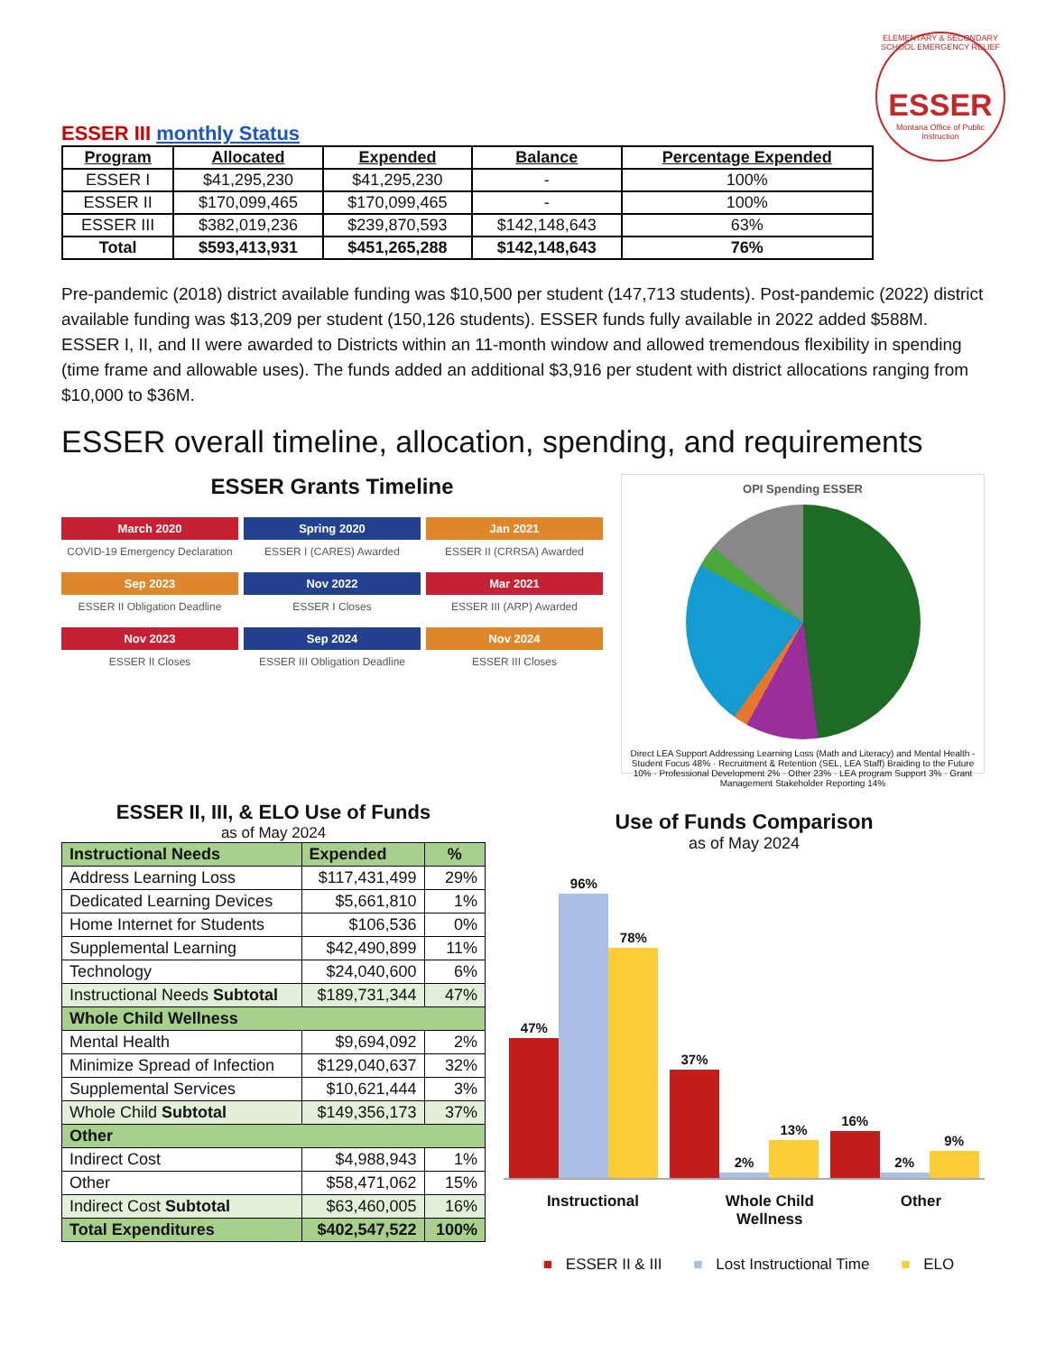ELEMENTARY & SECONDARY SCHOOL EMERGENCY RELIEF
ESSER
Montana Office of Public Instruction
ESSER III monthly Status
| Program | Allocated | Expended | Balance | Percentage Expended |
| --- | --- | --- | --- | --- |
| ESSER I | $41,295,230 | $41,295,230 | - | 100% |
| ESSER II | $170,099,465 | $170,099,465 | - | 100% |
| ESSER III | $382,019,236 | $239,870,593 | $142,148,643 | 63% |
| Total | $593,413,931 | $451,265,288 | $142,148,643 | 76% |
Pre-pandemic (2018) district available funding was $10,500 per student (147,713 students). Post-pandemic (2022) district available funding was $13,209 per student (150,126 students). ESSER funds fully available in 2022 added $588M. ESSER I, II, and II were awarded to Districts within an 11-month window and allowed tremendous flexibility in spending (time frame and allowable uses). The funds added an additional $3,916 per student with district allocations ranging from $10,000 to $36M.
ESSER overall timeline, allocation, spending, and requirements
ESSER Grants Timeline
March 2020
COVID-19 Emergency Declaration
Spring 2020
ESSER I (CARES) Awarded
Jan 2021
ESSER II (CRRSA) Awarded
Sep 2023
ESSER II Obligation Deadline
Nov 2022
ESSER I Closes
Mar 2021
ESSER III (ARP) Awarded
Nov 2023
ESSER II Closes
Sep 2024
ESSER III Obligation Deadline
Nov 2024
ESSER III Closes
OPI Spending ESSER
Direct LEA Support Addressing Learning Loss (Math and Literacy) and Mental Health - Student Focus 48% · Recruitment & Retention (SEL, LEA Staff) Braiding to the Future 10% · Professional Development 2% · Other 23% · LEA program Support 3% · Grant Management Stakeholder Reporting 14%
ESSER II, III, & ELO Use of Funds
as of May 2024
| Instructional Needs | Expended | % |
| --- | --- | --- |
| Address Learning Loss | $117,431,499 | 29% |
| Dedicated Learning Devices | $5,661,810 | 1% |
| Home Internet for Students | $106,536 | 0% |
| Supplemental Learning | $42,490,899 | 11% |
| Technology | $24,040,600 | 6% |
| Instructional Needs Subtotal | $189,731,344 | 47% |
| Whole Child Wellness | | |
| Mental Health | $9,694,092 | 2% |
| Minimize Spread of Infection | $129,040,637 | 32% |
| Supplemental Services | $10,621,444 | 3% |
| Whole Child Subtotal | $149,356,173 | 37% |
| Other | | |
| Indirect Cost | $4,988,943 | 1% |
| Other | $58,471,062 | 15% |
| Indirect Cost Subtotal | $63,460,005 | 16% |
| Total Expenditures | $402,547,522 | 100% |
Use of Funds Comparison
as of May 2024
47%
96%
78%
37%
2%
13%
16%
2%
9%
Instructional Whole Child
Wellness Other
■ ESSER II & III ■ Lost Instructional Time ■ ELO